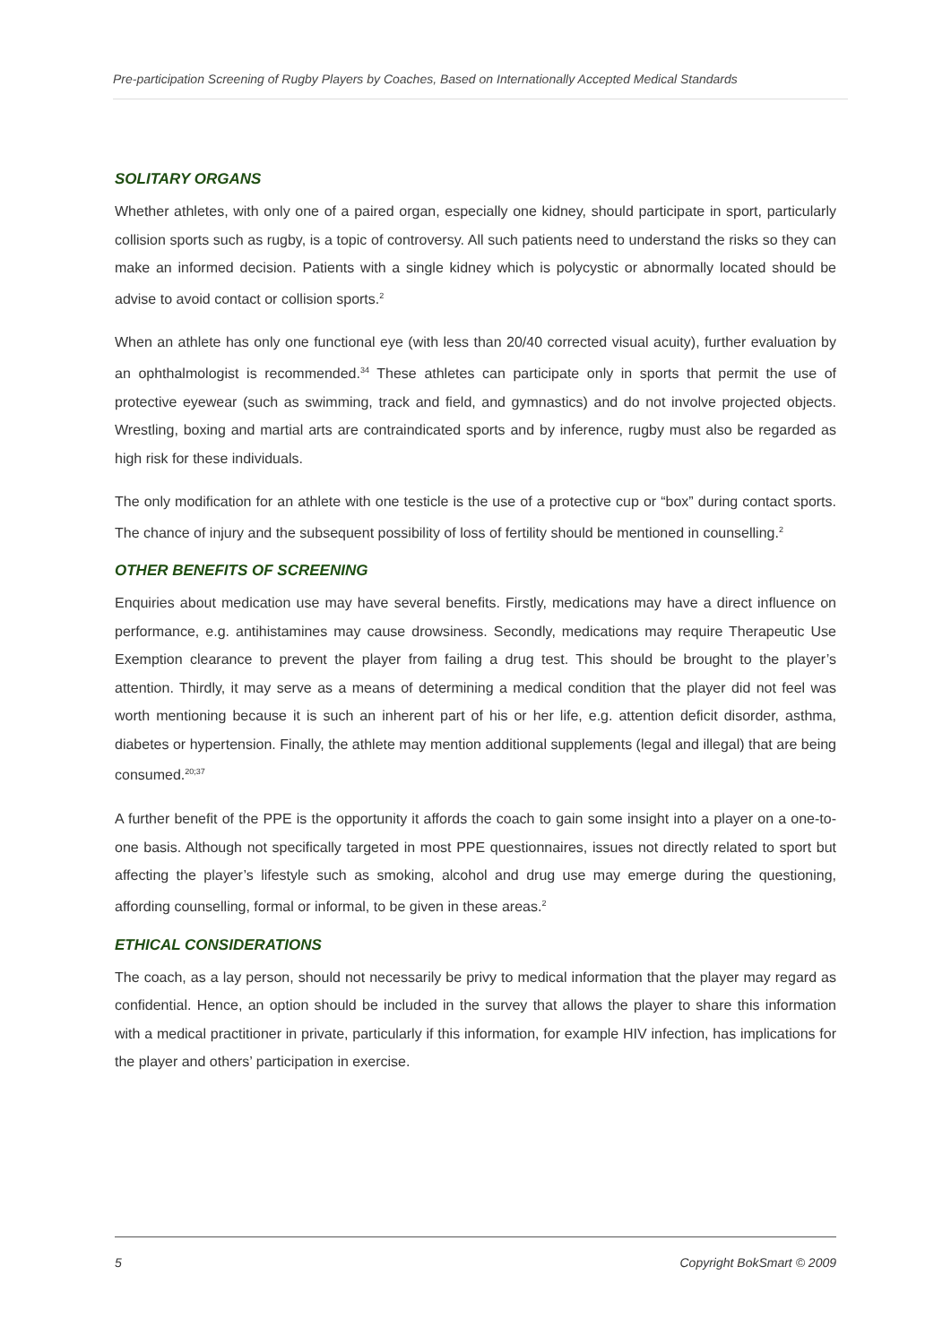Pre-participation Screening of Rugby Players by Coaches, Based on Internationally Accepted Medical Standards
SOLITARY ORGANS
Whether athletes, with only one of a paired organ, especially one kidney, should participate in sport, particularly collision sports such as rugby, is a topic of controversy. All such patients need to understand the risks so they can make an informed decision. Patients with a single kidney which is polycystic or abnormally located should be advise to avoid contact or collision sports.<sup>2</sup>
When an athlete has only one functional eye (with less than 20/40 corrected visual acuity), further evaluation by an ophthalmologist is recommended.<sup>34</sup> These athletes can participate only in sports that permit the use of protective eyewear (such as swimming, track and field, and gymnastics) and do not involve projected objects. Wrestling, boxing and martial arts are contraindicated sports and by inference, rugby must also be regarded as high risk for these individuals.
The only modification for an athlete with one testicle is the use of a protective cup or “box” during contact sports. The chance of injury and the subsequent possibility of loss of fertility should be mentioned in counselling.<sup>2</sup>
OTHER BENEFITS OF SCREENING
Enquiries about medication use may have several benefits. Firstly, medications may have a direct influence on performance, e.g. antihistamines may cause drowsiness. Secondly, medications may require Therapeutic Use Exemption clearance to prevent the player from failing a drug test. This should be brought to the player’s attention. Thirdly, it may serve as a means of determining a medical condition that the player did not feel was worth mentioning because it is such an inherent part of his or her life, e.g. attention deficit disorder, asthma, diabetes or hypertension. Finally, the athlete may mention additional supplements (legal and illegal) that are being consumed.<sup>20;37</sup>
A further benefit of the PPE is the opportunity it affords the coach to gain some insight into a player on a one-to-one basis. Although not specifically targeted in most PPE questionnaires, issues not directly related to sport but affecting the player’s lifestyle such as smoking, alcohol and drug use may emerge during the questioning, affording counselling, formal or informal, to be given in these areas.<sup>2</sup>
ETHICAL CONSIDERATIONS
The coach, as a lay person, should not necessarily be privy to medical information that the player may regard as confidential. Hence, an option should be included in the survey that allows the player to share this information with a medical practitioner in private, particularly if this information, for example HIV infection, has implications for the player and others’ participation in exercise.
5 Copyright BokSmart © 2009